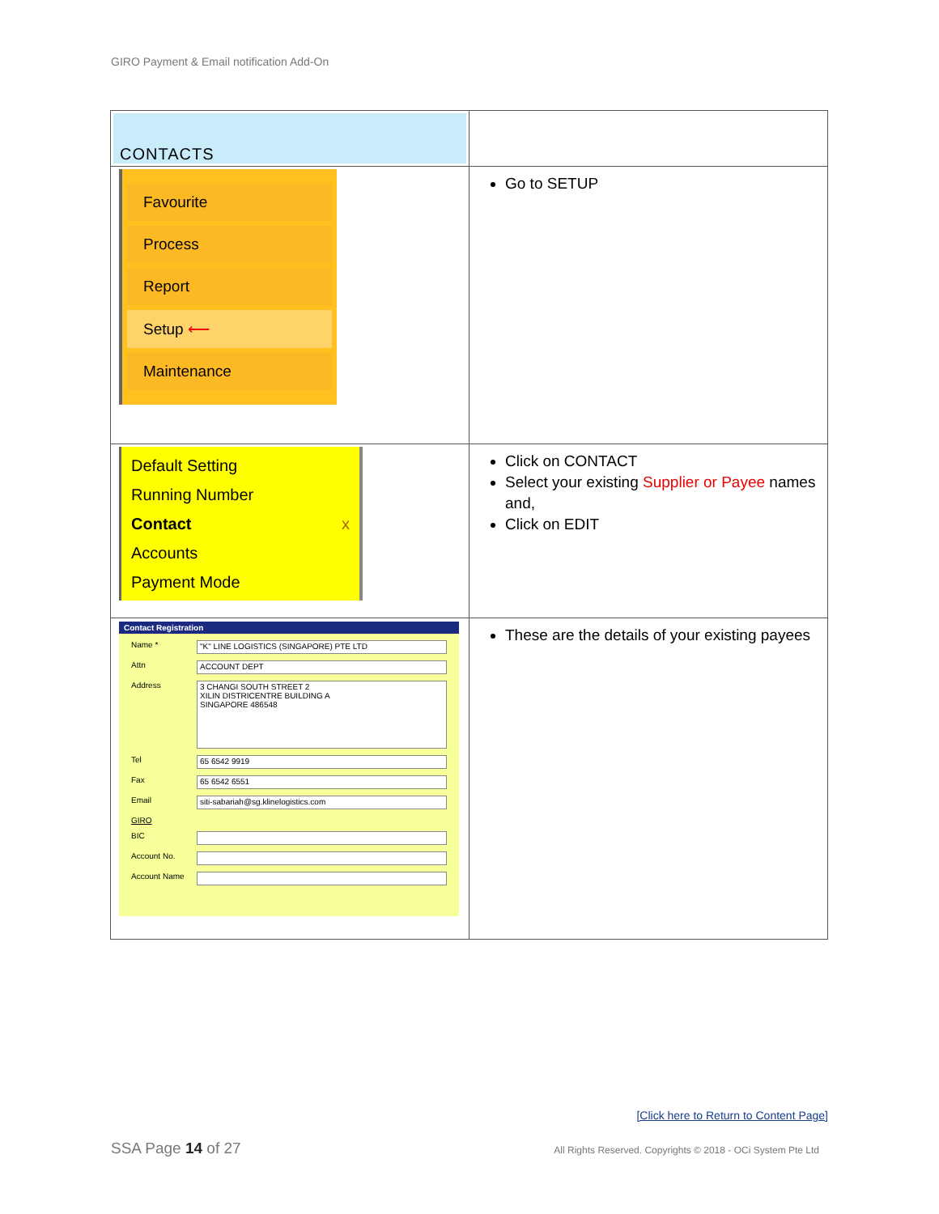GIRO Payment & Email notification Add-On
| CONTACTS | |
| Favourite Process Report Setup ⟵ Maintenance | Go to SETUP |
| Default Setting Running Number Contact x Accounts Payment Mode | Click on CONTACT Select your existing Supplier or Payee names and, Click on EDIT |
| Contact Registration Name * "K" LINE LOGISTICS (SINGAPORE) PTE LTD Attn ACCOUNT DEPT Address 3 CHANGI SOUTH STREET 2 XILIN DISTRICENTRE BUILDING A SINGAPORE 486548 Tel 65 6542 9919 Fax 65 6542 6551 Email siti-sabariah@sg.klinelogistics.com GIRO BIC Account No. Account Name | These are the details of your existing payees |
[Click here to Return to Content Page]
SSA Page 14 of 27
All Rights Reserved. Copyrights © 2018 - OCi System Pte Ltd